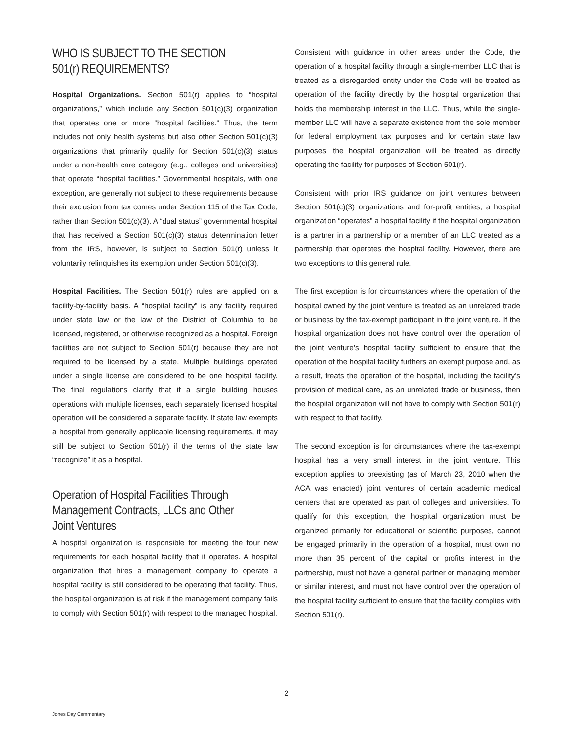WHO IS SUBJECT TO THE SECTION
501(r) REQUIREMENTS?
Hospital Organizations. Section 501(r) applies to “hospital organizations,” which include any Section 501(c)(3) organization that operates one or more “hospital facilities.” Thus, the term includes not only health systems but also other Section 501(c)(3) organizations that primarily qualify for Section 501(c)(3) status under a non-health care category (e.g., colleges and universities) that operate “hospital facilities.” Governmental hospitals, with one exception, are generally not subject to these requirements because their exclusion from tax comes under Section 115 of the Tax Code, rather than Section 501(c)(3). A “dual status” governmental hospital that has received a Section 501(c)(3) status determination letter from the IRS, however, is subject to Section 501(r) unless it voluntarily relinquishes its exemption under Section 501(c)(3).
Hospital Facilities. The Section 501(r) rules are applied on a facility-by-facility basis. A “hospital facility” is any facility required under state law or the law of the District of Columbia to be licensed, registered, or otherwise recognized as a hospital. Foreign facilities are not subject to Section 501(r) because they are not required to be licensed by a state. Multiple buildings operated under a single license are considered to be one hospital facility. The final regulations clarify that if a single building houses operations with multiple licenses, each separately licensed hospital operation will be considered a separate facility. If state law exempts a hospital from generally applicable licensing requirements, it may still be subject to Section 501(r) if the terms of the state law “recognize” it as a hospital.
Operation of Hospital Facilities Through
Management Contracts, LLCs and Other
Joint Ventures
A hospital organization is responsible for meeting the four new requirements for each hospital facility that it operates. A hospital organization that hires a management company to operate a hospital facility is still considered to be operating that facility. Thus, the hospital organization is at risk if the management company fails to comply with Section 501(r) with respect to the managed hospital.
Consistent with guidance in other areas under the Code, the operation of a hospital facility through a single-member LLC that is treated as a disregarded entity under the Code will be treated as operation of the facility directly by the hospital organization that holds the membership interest in the LLC. Thus, while the single-member LLC will have a separate existence from the sole member for federal employment tax purposes and for certain state law purposes, the hospital organization will be treated as directly operating the facility for purposes of Section 501(r).
Consistent with prior IRS guidance on joint ventures between Section 501(c)(3) organizations and for-profit entities, a hospital organization “operates” a hospital facility if the hospital organization is a partner in a partnership or a member of an LLC treated as a partnership that operates the hospital facility. However, there are two exceptions to this general rule.
The first exception is for circumstances where the operation of the hospital owned by the joint venture is treated as an unrelated trade or business by the tax-exempt participant in the joint venture. If the hospital organization does not have control over the operation of the joint venture’s hospital facility sufficient to ensure that the operation of the hospital facility furthers an exempt purpose and, as a result, treats the operation of the hospital, including the facility’s provision of medical care, as an unrelated trade or business, then the hospital organization will not have to comply with Section 501(r) with respect to that facility.
The second exception is for circumstances where the tax-exempt hospital has a very small interest in the joint venture. This exception applies to preexisting (as of March 23, 2010 when the ACA was enacted) joint ventures of certain academic medical centers that are operated as part of colleges and universities. To qualify for this exception, the hospital organization must be organized primarily for educational or scientific purposes, cannot be engaged primarily in the operation of a hospital, must own no more than 35 percent of the capital or profits interest in the partnership, must not have a general partner or managing member or similar interest, and must not have control over the operation of the hospital facility sufficient to ensure that the facility complies with Section 501(r).
2
Jones Day Commentary